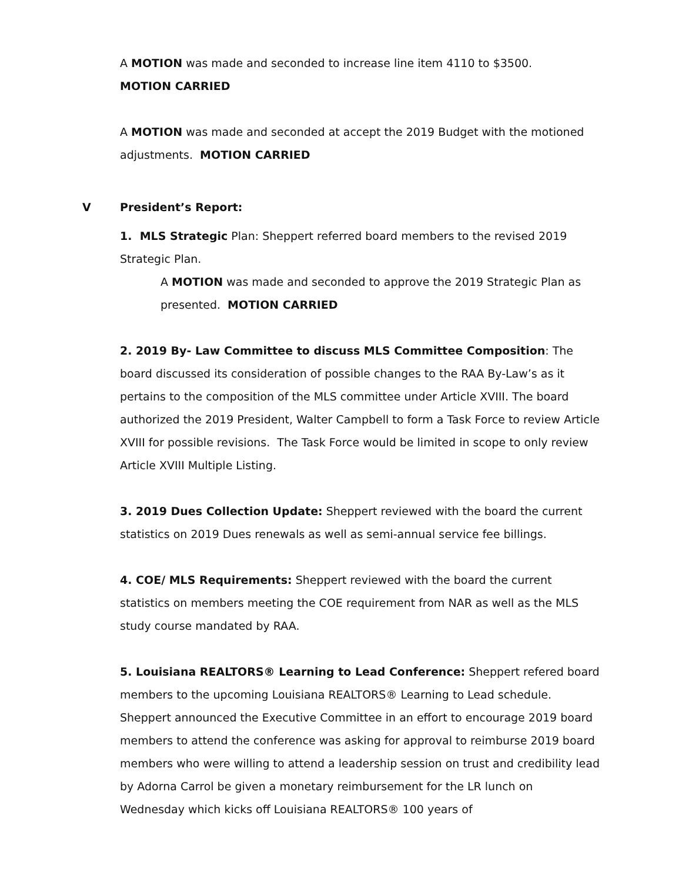A MOTION was made and seconded to increase line item 4110 to $3500.
MOTION CARRIED
A MOTION was made and seconded at accept the 2019 Budget with the motioned adjustments. MOTION CARRIED
V President’s Report:
1. MLS Strategic Plan: Sheppert referred board members to the revised 2019 Strategic Plan.
A MOTION was made and seconded to approve the 2019 Strategic Plan as presented. MOTION CARRIED
2. 2019 By- Law Committee to discuss MLS Committee Composition: The board discussed its consideration of possible changes to the RAA By-Law’s as it pertains to the composition of the MLS committee under Article XVIII. The board authorized the 2019 President, Walter Campbell to form a Task Force to review Article XVIII for possible revisions. The Task Force would be limited in scope to only review Article XVIII Multiple Listing.
3. 2019 Dues Collection Update: Sheppert reviewed with the board the current statistics on 2019 Dues renewals as well as semi-annual service fee billings.
4. COE/ MLS Requirements: Sheppert reviewed with the board the current statistics on members meeting the COE requirement from NAR as well as the MLS study course mandated by RAA.
5. Louisiana REALTORS® Learning to Lead Conference: Sheppert refered board members to the upcoming Louisiana REALTORS® Learning to Lead schedule. Sheppert announced the Executive Committee in an effort to encourage 2019 board members to attend the conference was asking for approval to reimburse 2019 board members who were willing to attend a leadership session on trust and credibility lead by Adorna Carrol be given a monetary reimbursement for the LR lunch on Wednesday which kicks off Louisiana REALTORS® 100 years of